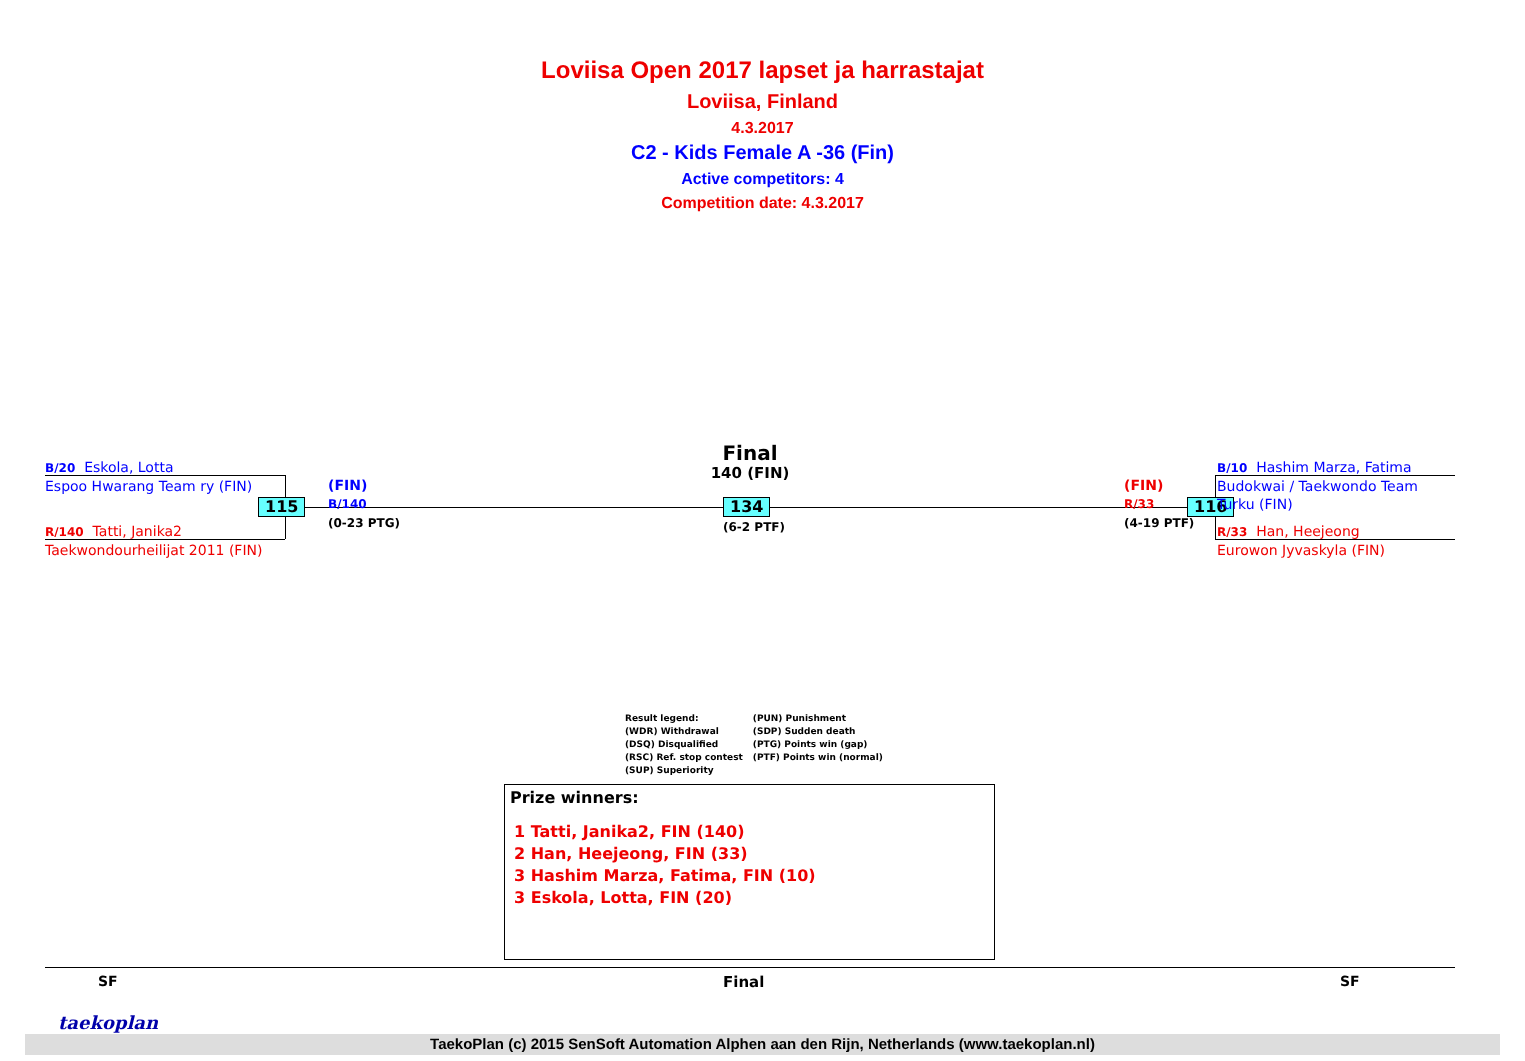Loviisa Open 2017 lapset ja harrastajat
Loviisa, Finland
4.3.2017
C2 - Kids Female A -36 (Fin)
Active competitors: 4
Competition date: 4.3.2017
B/20 Eskola, Lotta
Espoo Hwarang Team ry (FIN)
115
R/140 Tatti, Janika2
Taekwondourheilijat 2011 (FIN)
(FIN)
B/140
(0-23 PTG)
Final
140 (FIN)
134
(6-2 PTF)
(FIN)
R/33
(4-19 PTF)
116
B/10 Hashim Marza, Fatima
Budokwai / Taekwondo Team
Turku (FIN)
R/33 Han, Heejeong
Eurowon Jyvaskyla (FIN)
Result legend:
(WDR) Withdrawal
(DSQ) Disqualified
(RSC) Ref. stop contest
(SUP) Superiority
(PUN) Punishment
(SDP) Sudden death
(PTG) Points win (gap)
(PTF) Points win (normal)
Prize winners:
1 Tatti, Janika2, FIN (140)
2 Han, Heejeong, FIN (33)
3 Hashim Marza, Fatima, FIN (10)
3 Eskola, Lotta, FIN (20)
SF Final SF
taekoplan
TaekoPlan (c) 2015 SenSoft Automation Alphen aan den Rijn, Netherlands (www.taekoplan.nl)